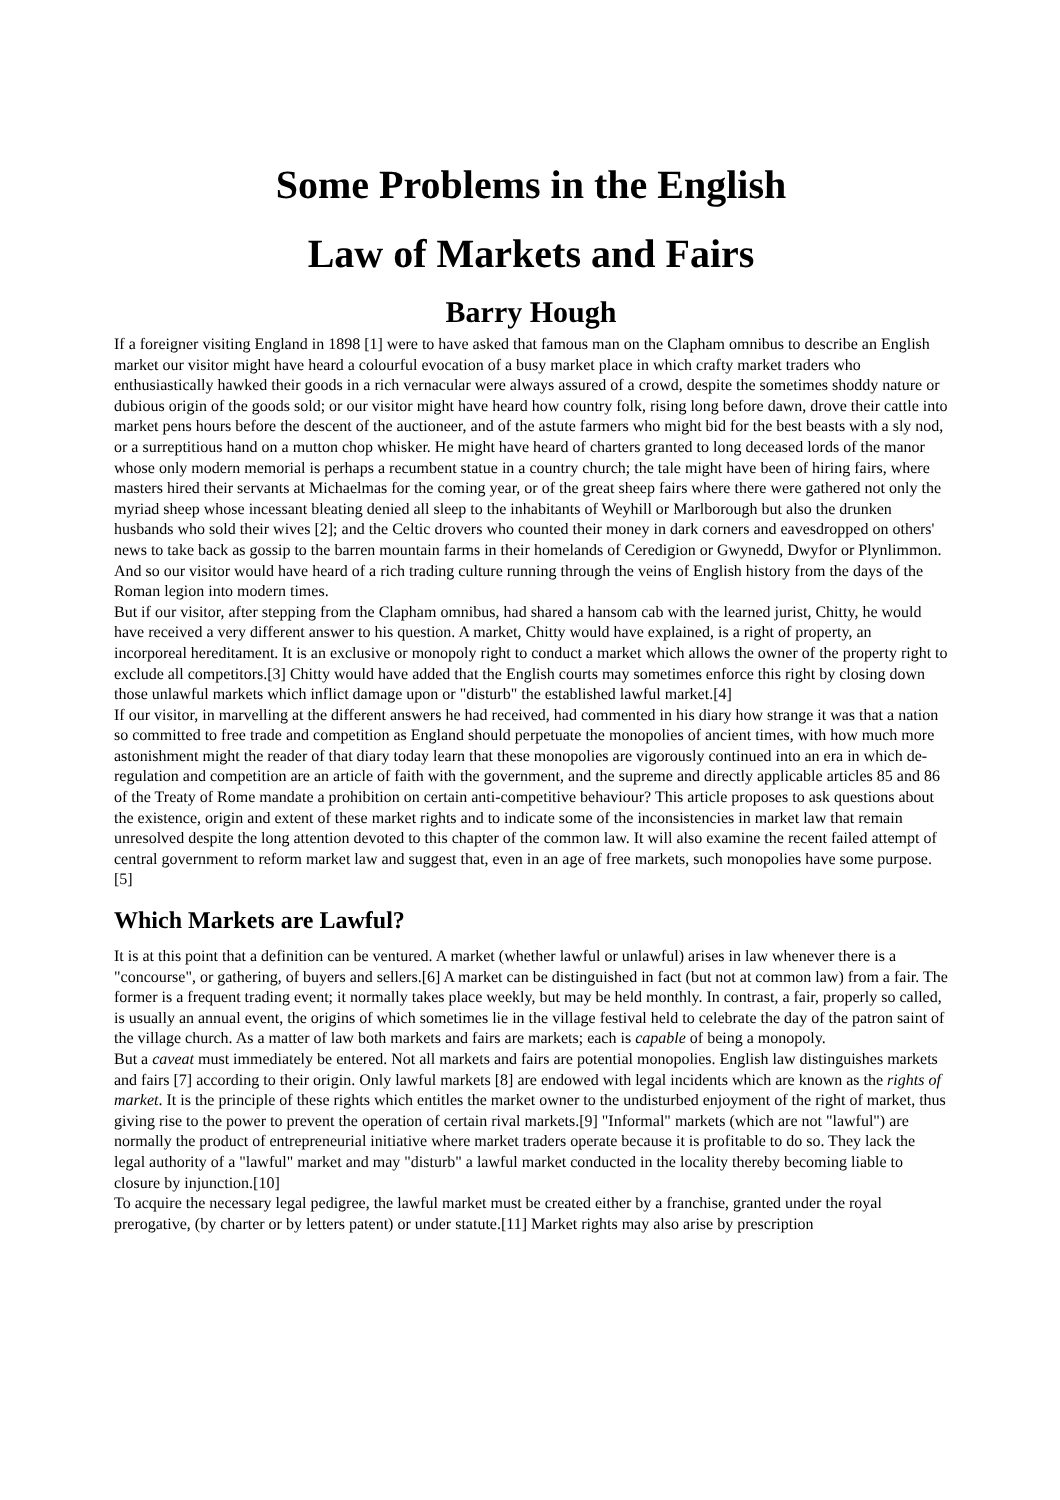Some Problems in the English
Law of Markets and Fairs
Barry Hough
If a foreigner visiting England in 1898 [1] were to have asked that famous man on the Clapham omnibus to describe an English market our visitor might have heard a colourful evocation of a busy market place in which crafty market traders who enthusiastically hawked their goods in a rich vernacular were always assured of a crowd, despite the sometimes shoddy nature or dubious origin of the goods sold; or our visitor might have heard how country folk, rising long before dawn, drove their cattle into market pens hours before the descent of the auctioneer, and of the astute farmers who might bid for the best beasts with a sly nod, or a surreptitious hand on a mutton chop whisker. He might have heard of charters granted to long deceased lords of the manor whose only modern memorial is perhaps a recumbent statue in a country church; the tale might have been of hiring fairs, where masters hired their servants at Michaelmas for the coming year, or of the great sheep fairs where there were gathered not only the myriad sheep whose incessant bleating denied all sleep to the inhabitants of Weyhill or Marlborough but also the drunken husbands who sold their wives [2]; and the Celtic drovers who counted their money in dark corners and eavesdropped on others' news to take back as gossip to the barren mountain farms in their homelands of Ceredigion or Gwynedd, Dwyfor or Plynlimmon. And so our visitor would have heard of a rich trading culture running through the veins of English history from the days of the Roman legion into modern times.
But if our visitor, after stepping from the Clapham omnibus, had shared a hansom cab with the learned jurist, Chitty, he would have received a very different answer to his question. A market, Chitty would have explained, is a right of property, an incorporeal hereditament. It is an exclusive or monopoly right to conduct a market which allows the owner of the property right to exclude all competitors.[3] Chitty would have added that the English courts may sometimes enforce this right by closing down those unlawful markets which inflict damage upon or "disturb" the established lawful market.[4]
If our visitor, in marvelling at the different answers he had received, had commented in his diary how strange it was that a nation so committed to free trade and competition as England should perpetuate the monopolies of ancient times, with how much more astonishment might the reader of that diary today learn that these monopolies are vigorously continued into an era in which de-regulation and competition are an article of faith with the government, and the supreme and directly applicable articles 85 and 86 of the Treaty of Rome mandate a prohibition on certain anti-competitive behaviour? This article proposes to ask questions about the existence, origin and extent of these market rights and to indicate some of the inconsistencies in market law that remain unresolved despite the long attention devoted to this chapter of the common law. It will also examine the recent failed attempt of central government to reform market law and suggest that, even in an age of free markets, such monopolies have some purpose.[5]
Which Markets are Lawful?
It is at this point that a definition can be ventured. A market (whether lawful or unlawful) arises in law whenever there is a "concourse", or gathering, of buyers and sellers.[6] A market can be distinguished in fact (but not at common law) from a fair. The former is a frequent trading event; it normally takes place weekly, but may be held monthly. In contrast, a fair, properly so called, is usually an annual event, the origins of which sometimes lie in the village festival held to celebrate the day of the patron saint of the village church. As a matter of law both markets and fairs are markets; each is capable of being a monopoly.
But a caveat must immediately be entered. Not all markets and fairs are potential monopolies. English law distinguishes markets and fairs [7] according to their origin. Only lawful markets [8] are endowed with legal incidents which are known as the rights of market. It is the principle of these rights which entitles the market owner to the undisturbed enjoyment of the right of market, thus giving rise to the power to prevent the operation of certain rival markets.[9] "Informal" markets (which are not "lawful") are normally the product of entrepreneurial initiative where market traders operate because it is profitable to do so. They lack the legal authority of a "lawful" market and may "disturb" a lawful market conducted in the locality thereby becoming liable to closure by injunction.[10]
To acquire the necessary legal pedigree, the lawful market must be created either by a franchise, granted under the royal prerogative, (by charter or by letters patent) or under statute.[11] Market rights may also arise by prescription